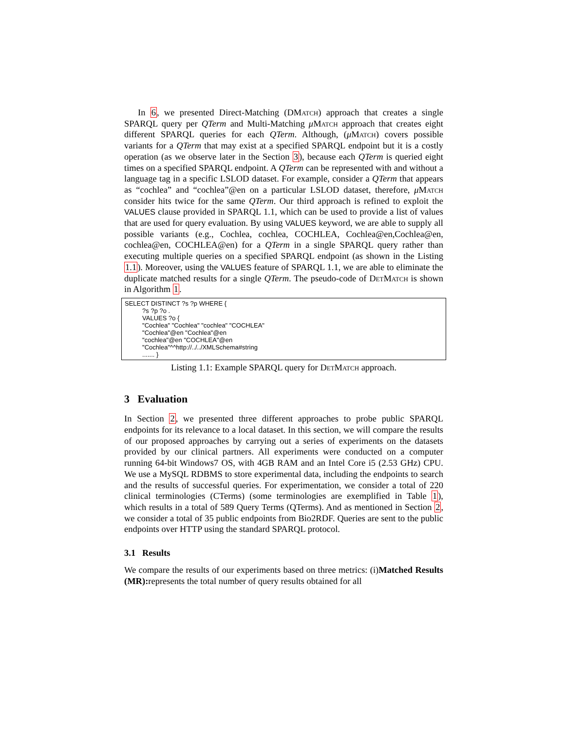In 6, we presented Direct-Matching (DMatch) approach that creates a single SPARQL query per QTerm and Multi-Matching μMatch approach that creates eight different SPARQL queries for each QTerm. Although, (μMatch) covers possible variants for a QTerm that may exist at a specified SPARQL endpoint but it is a costly operation (as we observe later in the Section 3), because each QTerm is queried eight times on a specified SPARQL endpoint. A QTerm can be represented with and without a language tag in a specific LSLOD dataset. For example, consider a QTerm that appears as “cochlea” and “cochlea”@en on a particular LSLOD dataset, therefore, μMatch consider hits twice for the same QTerm. Our third approach is refined to exploit the VALUES clause provided in SPARQL 1.1, which can be used to provide a list of values that are used for query evaluation. By using VALUES keyword, we are able to supply all possible variants (e.g., Cochlea, cochlea, COCHLEA, Cochlea@en,Cochlea@en, cochlea@en, COCHLEA@en) for a QTerm in a single SPARQL query rather than executing multiple queries on a specified SPARQL endpoint (as shown in the Listing 1.1). Moreover, using the VALUES feature of SPARQL 1.1, we are able to eliminate the duplicate matched results for a single QTerm. The pseudo-code of DetMatch is shown in Algorithm 1.
SELECT DISTINCT ?s ?p WHERE { ?s ?p ?o . VALUES ?o { "Cochlea" "Cochlea" "cochlea" "COCHLEA" "Cochlea"@en "Cochlea"@en "cochlea"@en "COCHLEA"@en "Cochlea"^^http://../../XMLSchema#string ....... }
Listing 1.1: Example SPARQL query for DetMatch approach.
3 Evaluation
In Section 2, we presented three different approaches to probe public SPARQL endpoints for its relevance to a local dataset. In this section, we will compare the results of our proposed approaches by carrying out a series of experiments on the datasets provided by our clinical partners. All experiments were conducted on a computer running 64-bit Windows7 OS, with 4GB RAM and an Intel Core i5 (2.53 GHz) CPU. We use a MySQL RDBMS to store experimental data, including the endpoints to search and the results of successful queries. For experimentation, we consider a total of 220 clinical terminologies (CTerms) (some terminologies are exemplified in Table 1), which results in a total of 589 Query Terms (QTerms). And as mentioned in Section 2, we consider a total of 35 public endpoints from Bio2RDF. Queries are sent to the public endpoints over HTTP using the standard SPARQL protocol.
3.1 Results
We compare the results of our experiments based on three metrics: (i)Matched Results (MR): represents the total number of query results obtained for all